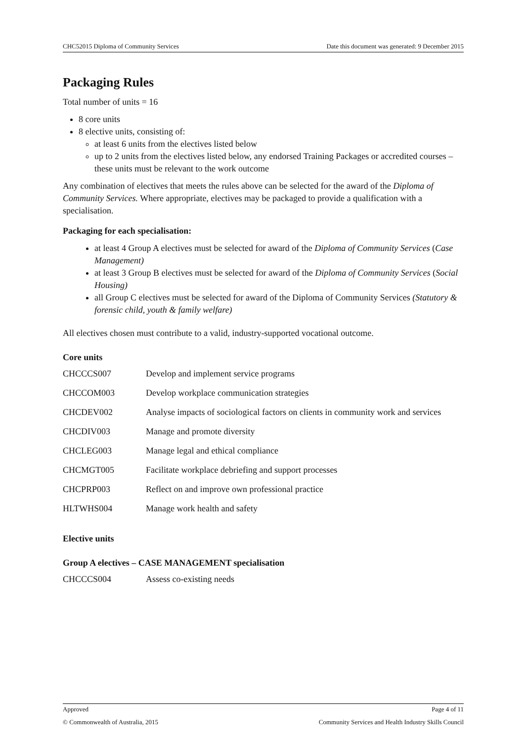CHC52015 Diploma of Community Services Date this document was generated: 9 December 2015
Packaging Rules
Total number of units = 16
8 core units
8 elective units, consisting of:
at least 6 units from the electives listed below
up to 2 units from the electives listed below, any endorsed Training Packages or accredited courses – these units must be relevant to the work outcome
Any combination of electives that meets the rules above can be selected for the award of the Diploma of Community Services. Where appropriate, electives may be packaged to provide a qualification with a specialisation.
Packaging for each specialisation:
at least 4 Group A electives must be selected for award of the Diploma of Community Services (Case Management)
at least 3 Group B electives must be selected for award of the Diploma of Community Services (Social Housing)
all Group C electives must be selected for award of the Diploma of Community Services (Statutory & forensic child, youth & family welfare)
All electives chosen must contribute to a valid, industry-supported vocational outcome.
Core units
| CHCCCS007 | Develop and implement service programs |
| CHCCOM003 | Develop workplace communication strategies |
| CHCDEV002 | Analyse impacts of sociological factors on clients in community work and services |
| CHCDIV003 | Manage and promote diversity |
| CHCLEG003 | Manage legal and ethical compliance |
| CHCMGT005 | Facilitate workplace debriefing and support processes |
| CHCPRP003 | Reflect on and improve own professional practice |
| HLTWHS004 | Manage work health and safety |
Elective units
Group A electives – CASE MANAGEMENT specialisation
| CHCCCS004 | Assess co-existing needs |
Approved Page 4 of 11
© Commonwealth of Australia, 2015 Community Services and Health Industry Skills Council